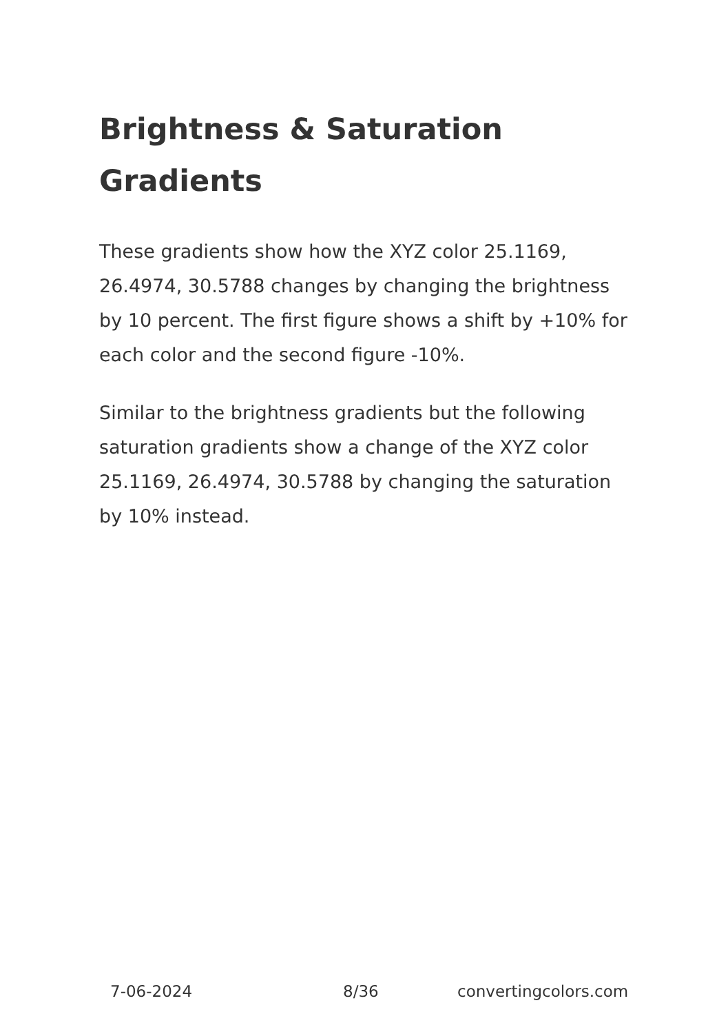Brightness & Saturation Gradients
These gradients show how the XYZ color 25.1169, 26.4974, 30.5788 changes by changing the brightness by 10 percent. The first figure shows a shift by +10% for each color and the second figure -10%.
Similar to the brightness gradients but the following saturation gradients show a change of the XYZ color 25.1169, 26.4974, 30.5788 by changing the saturation by 10% instead.
7-06-2024 8/36 convertingcolors.com